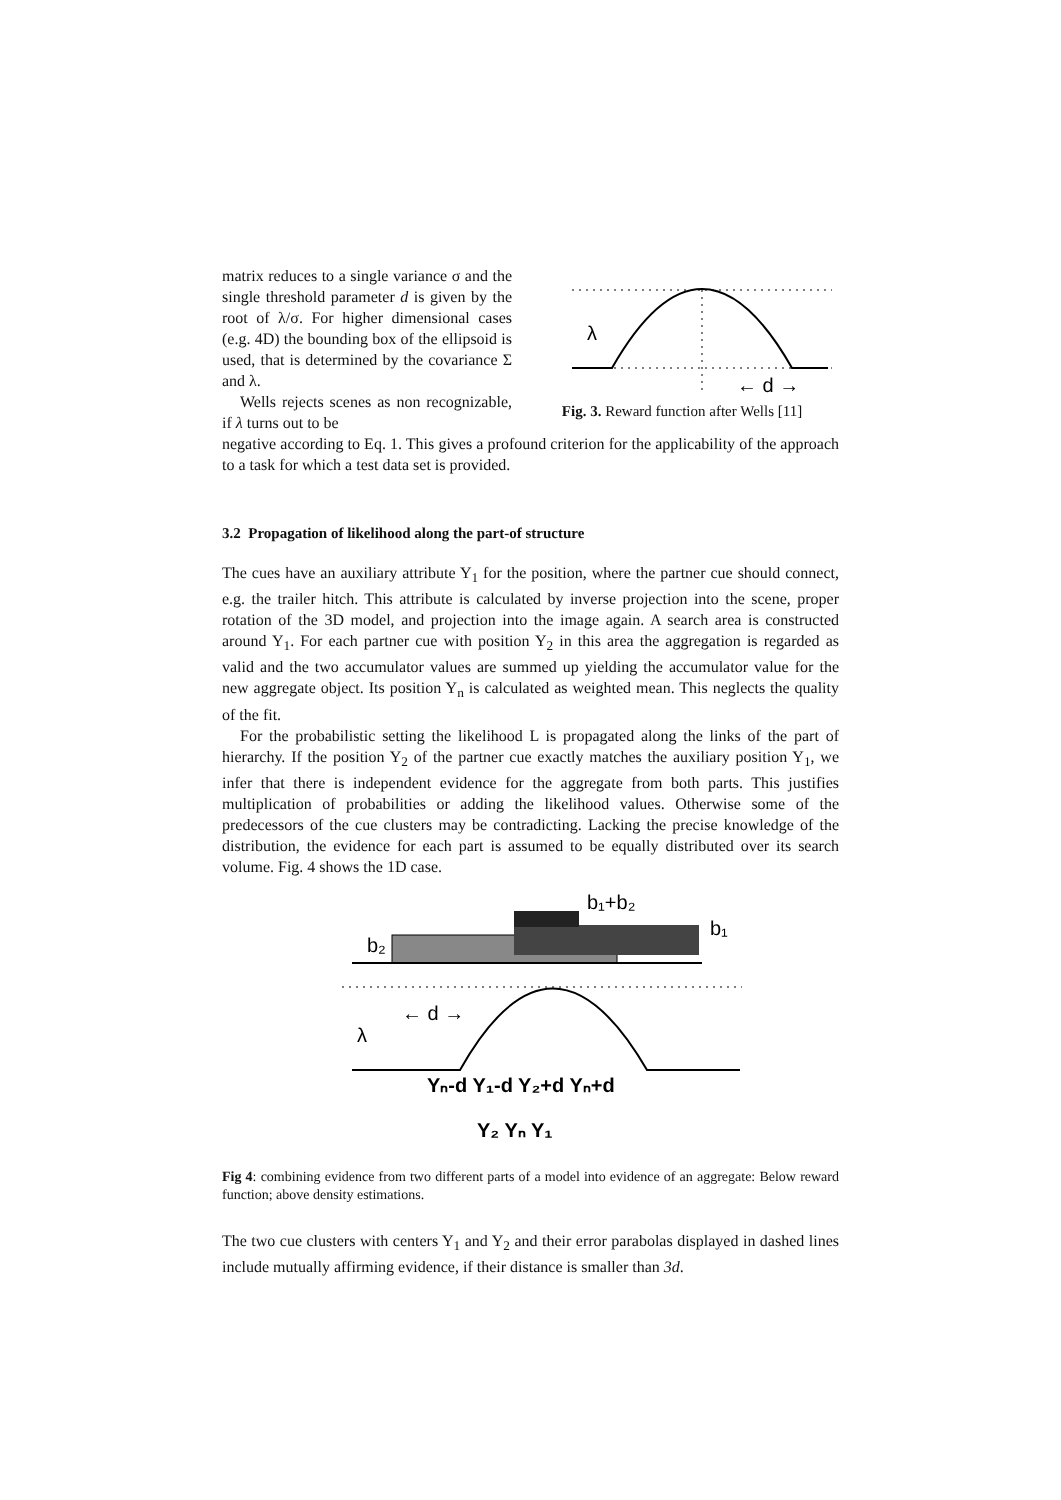matrix reduces to a single variance σ and the single threshold parameter d is given by the root of λ/σ. For higher dimensional cases (e.g. 4D) the bounding box of the ellipsoid is used, that is determined by the covariance Σ and λ.
Wells rejects scenes as non recognizable, if λ turns out to be
λ
← d →
Fig. 3. Reward function after Wells [11]
negative according to Eq. 1. This gives a profound criterion for the applicability of the approach to a task for which a test data set is provided.
3.2 Propagation of likelihood along the part-of structure
The cues have an auxiliary attribute Y<sub>1</sub> for the position, where the partner cue should connect, e.g. the trailer hitch. This attribute is calculated by inverse projection into the scene, proper rotation of the 3D model, and projection into the image again. A search area is constructed around Y<sub>1</sub>. For each partner cue with position Y<sub>2</sub> in this area the aggregation is regarded as valid and the two accumulator values are summed up yielding the accumulator value for the new aggregate object. Its position Y<sub>n</sub> is calculated as weighted mean. This neglects the quality of the fit.
For the probabilistic setting the likelihood L is propagated along the links of the part of hierarchy. If the position Y<sub>2</sub> of the partner cue exactly matches the auxiliary position Y<sub>1</sub>, we infer that there is independent evidence for the aggregate from both parts. This justifies multiplication of probabilities or adding the likelihood values. Otherwise some of the predecessors of the cue clusters may be contradicting. Lacking the precise knowledge of the distribution, the evidence for each part is assumed to be equally distributed over its search volume. Fig. 4 shows the 1D case.
b₂
b₁+b₂
b₁
λ
← d →
Yₙ-d Y₁-d Y₂+d Yₙ+d
Y₂ Yₙ Y₁
Fig 4: combining evidence from two different parts of a model into evidence of an aggregate: Below reward function; above density estimations.
The two cue clusters with centers Y<sub>1</sub> and Y<sub>2</sub> and their error parabolas displayed in dashed lines include mutually affirming evidence, if their distance is smaller than 3d.